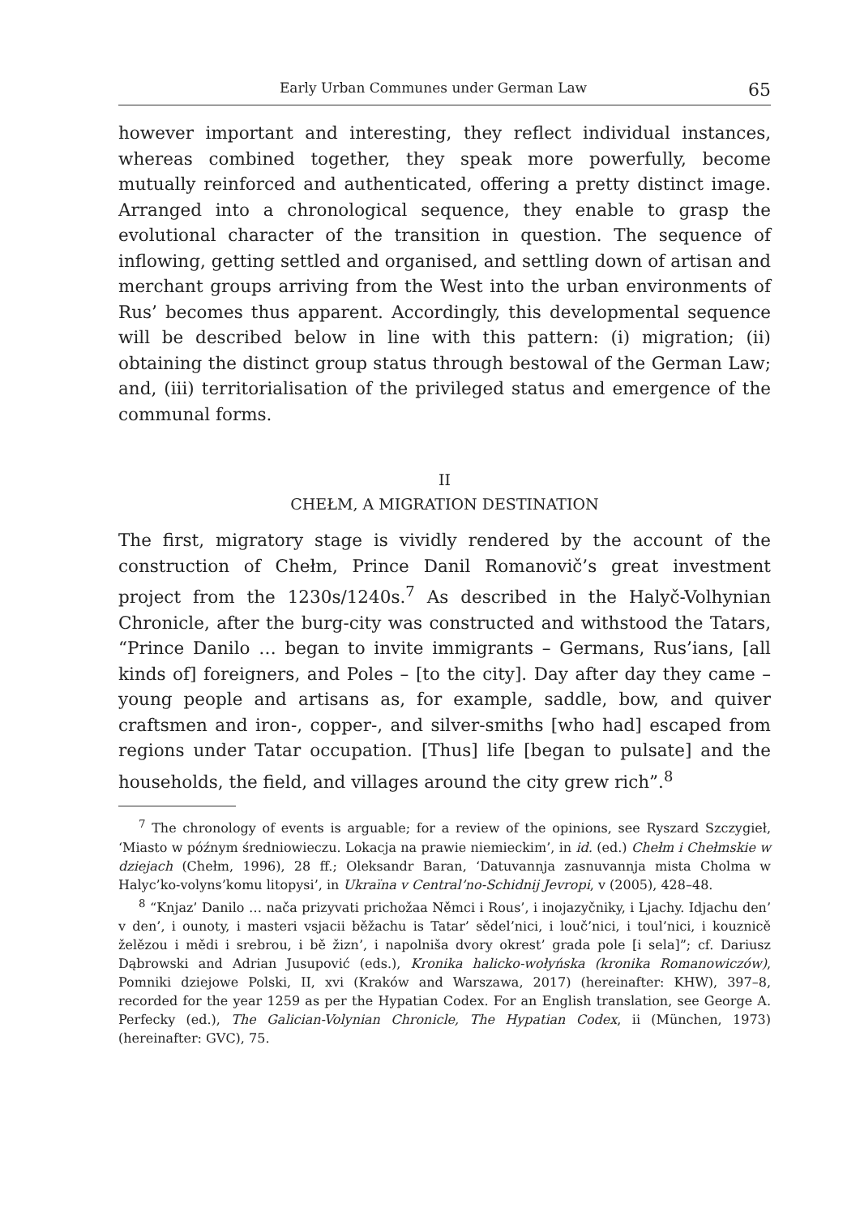Early Urban Communes under German Law 65
however important and interesting, they reflect individual instances, whereas combined together, they speak more powerfully, become mutually reinforced and authenticated, offering a pretty distinct image. Arranged into a chronological sequence, they enable to grasp the evolutional character of the transition in question. The sequence of inflowing, getting settled and organised, and settling down of artisan and merchant groups arriving from the West into the urban environments of Rus’ becomes thus apparent. Accordingly, this developmental sequence will be described below in line with this pattern: (i) migration; (ii) obtaining the distinct group status through bestowal of the German Law; and, (iii) territorialisation of the privileged status and emergence of the communal forms.
II
CHEŁM, A MIGRATION DESTINATION
The first, migratory stage is vividly rendered by the account of the construction of Chełm, Prince Danil Romanovič’s great investment project from the 1230s/1240s.<sup>7</sup> As described in the Halyč-Volhynian Chronicle, after the burg-city was constructed and withstood the Tatars, “Prince Danilo … began to invite immigrants – Germans, Rus’ians, [all kinds of] foreigners, and Poles – [to the city]. Day after day they came – young people and artisans as, for example, saddle, bow, and quiver craftsmen and iron-, copper-, and silver-smiths [who had] escaped from regions under Tatar occupation. [Thus] life [began to pulsate] and the households, the field, and villages around the city grew rich”.<sup>8</sup>
<sup>7</sup> The chronology of events is arguable; for a review of the opinions, see Ryszard Szczygieł, ‘Miasto w późnym średniowieczu. Lokacja na prawie niemieckim’, in id. (ed.) Chełm i Chełmskie w dziejach (Chełm, 1996), 28 ff.; Oleksandr Baran, ‘Datuvannja zasnuvannja mista Cholma w Halyc’ko-volyns’komu litopysi’, in Ukraïna v Central’no-Schidnij Jevropi, v (2005), 428–48.
<sup>8</sup> “Knjaz’ Danilo … nača prizyvati prichožaa Němci i Rous’, i inojazyčniky, i Ljachy. Idjachu den’ v den’, i ounoty, i masteri vsjacii běžachu is Tatar’ sědel’nici, i louč’nici, i toul’nici, i kouznicě želězou i mědi i srebrou, i bě žizn’, i napolniša dvory okrest’ grada pole [i sela]”; cf. Dariusz Dąbrowski and Adrian Jusupović (eds.), Kronika halicko-wołyńska (kronika Romanowiczów), Pomniki dziejowe Polski, II, xvi (Kraków and Warszawa, 2017) (hereinafter: KHW), 397–8, recorded for the year 1259 as per the Hypatian Codex. For an English translation, see George A. Perfecky (ed.), The Galician-Volynian Chronicle, The Hypatian Codex, ii (München, 1973) (hereinafter: GVC), 75.